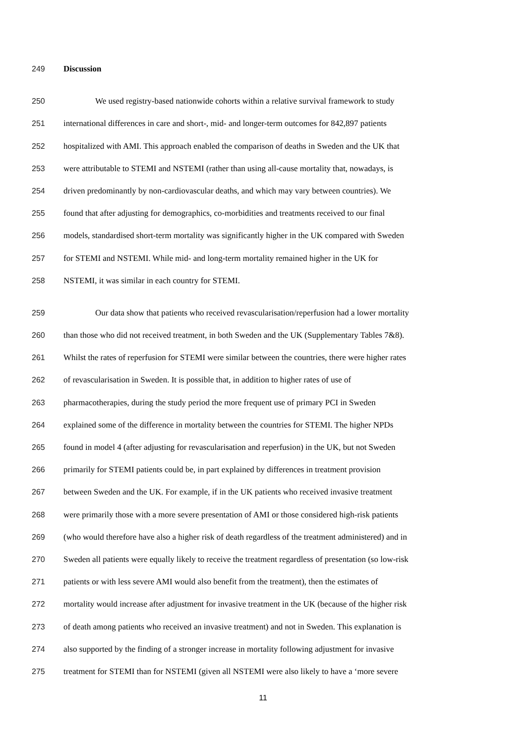249 Discussion
250 We used registry-based nationwide cohorts within a relative survival framework to study
251 international differences in care and short-, mid- and longer-term outcomes for 842,897 patients
252 hospitalized with AMI. This approach enabled the comparison of deaths in Sweden and the UK that
253 were attributable to STEMI and NSTEMI (rather than using all-cause mortality that, nowadays, is
254 driven predominantly by non-cardiovascular deaths, and which may vary between countries). We
255 found that after adjusting for demographics, co-morbidities and treatments received to our final
256 models, standardised short-term mortality was significantly higher in the UK compared with Sweden
257 for STEMI and NSTEMI. While mid- and long-term mortality remained higher in the UK for
258 NSTEMI, it was similar in each country for STEMI.
259 Our data show that patients who received revascularisation/reperfusion had a lower mortality
260 than those who did not received treatment, in both Sweden and the UK (Supplementary Tables 7&8).
261 Whilst the rates of reperfusion for STEMI were similar between the countries, there were higher rates
262 of revascularisation in Sweden. It is possible that, in addition to higher rates of use of
263 pharmacotherapies, during the study period the more frequent use of primary PCI in Sweden
264 explained some of the difference in mortality between the countries for STEMI. The higher NPDs
265 found in model 4 (after adjusting for revascularisation and reperfusion) in the UK, but not Sweden
266 primarily for STEMI patients could be, in part explained by differences in treatment provision
267 between Sweden and the UK. For example, if in the UK patients who received invasive treatment
268 were primarily those with a more severe presentation of AMI or those considered high-risk patients
269 (who would therefore have also a higher risk of death regardless of the treatment administered) and in
270 Sweden all patients were equally likely to receive the treatment regardless of presentation (so low-risk
271 patients or with less severe AMI would also benefit from the treatment), then the estimates of
272 mortality would increase after adjustment for invasive treatment in the UK (because of the higher risk
273 of death among patients who received an invasive treatment) and not in Sweden. This explanation is
274 also supported by the finding of a stronger increase in mortality following adjustment for invasive
275 treatment for STEMI than for NSTEMI (given all NSTEMI were also likely to have a ‘more severe
11